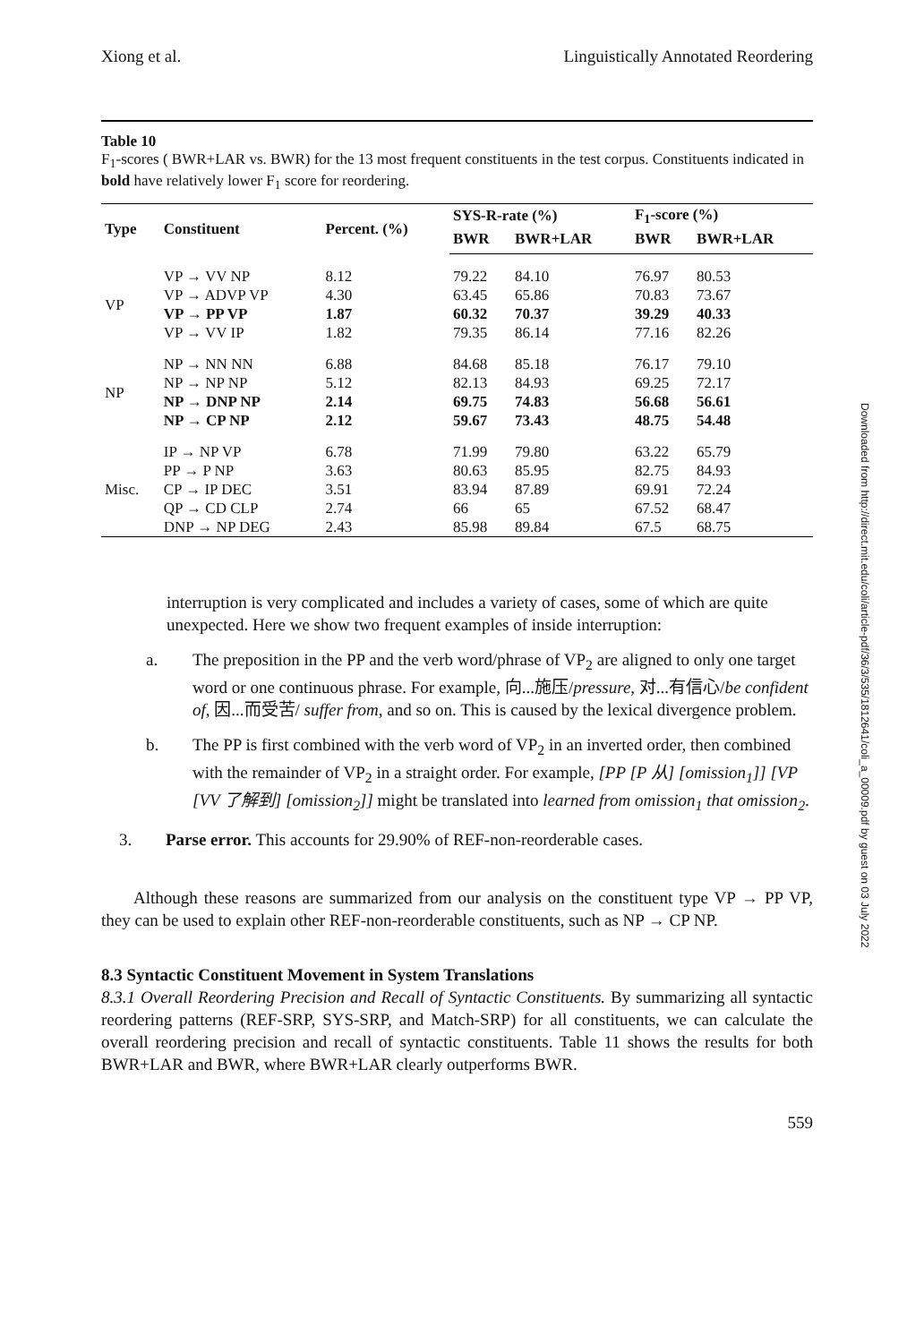Xiong et al. Linguistically Annotated Reordering
Table 10
F<sub>1</sub>-scores ( BWR+LAR vs. BWR) for the 13 most frequent constituents in the test corpus. Constituents indicated in bold have relatively lower F<sub>1</sub> score for reordering.
| Type | Constituent | Percent. (%) | SYS-R-rate (%) | | F<sub>1</sub>-score (%) | |
| --- | --- | --- | --- | --- | --- | --- |
| | | | BWR | BWR+LAR | BWR | BWR+LAR |
| VP | VP → VV NP | 8.12 | 79.22 | 84.10 | 76.97 | 80.53 |
| | VP → ADVP VP | 4.30 | 63.45 | 65.86 | 70.83 | 73.67 |
| | VP → PP VP | 1.87 | 60.32 | 70.37 | 39.29 | 40.33 |
| | VP → VV IP | 1.82 | 79.35 | 86.14 | 77.16 | 82.26 |
| NP | NP → NN NN | 6.88 | 84.68 | 85.18 | 76.17 | 79.10 |
| | NP → NP NP | 5.12 | 82.13 | 84.93 | 69.25 | 72.17 |
| | NP → DNP NP | 2.14 | 69.75 | 74.83 | 56.68 | 56.61 |
| | NP → CP NP | 2.12 | 59.67 | 73.43 | 48.75 | 54.48 |
| Misc. | IP → NP VP | 6.78 | 71.99 | 79.80 | 63.22 | 65.79 |
| | PP → P NP | 3.63 | 80.63 | 85.95 | 82.75 | 84.93 |
| | CP → IP DEC | 3.51 | 83.94 | 87.89 | 69.91 | 72.24 |
| | QP → CD CLP | 2.74 | 66 | 65 | 67.52 | 68.47 |
| | DNP → NP DEG | 2.43 | 85.98 | 89.84 | 67.5 | 68.75 |
interruption is very complicated and includes a variety of cases, some of which are quite unexpected. Here we show two frequent examples of inside interruption:
a. The preposition in the PP and the verb word/phrase of VP<sub>2</sub> are aligned to only one target word or one continuous phrase. For example, 向...施压/pressure, 对...有信心/be confident of, 因...而受苦/ suffer from, and so on. This is caused by the lexical divergence problem.
b. The PP is first combined with the verb word of VP<sub>2</sub> in an inverted order, then combined with the remainder of VP<sub>2</sub> in a straight order. For example, [PP [P 从] [omission<sub>1</sub>]] [VP [VV 了解到] [omission<sub>2</sub>]] might be translated into learned from omission<sub>1</sub> that omission<sub>2</sub>.
3. Parse error. This accounts for 29.90% of REF-non-reorderable cases.
Although these reasons are summarized from our analysis on the constituent type VP → PP VP, they can be used to explain other REF-non-reorderable constituents, such as NP → CP NP.
8.3 Syntactic Constituent Movement in System Translations
8.3.1 Overall Reordering Precision and Recall of Syntactic Constituents. By summarizing all syntactic reordering patterns (REF-SRP, SYS-SRP, and Match-SRP) for all constituents, we can calculate the overall reordering precision and recall of syntactic constituents. Table 11 shows the results for both BWR+LAR and BWR, where BWR+LAR clearly outperforms BWR.
559
Downloaded from http://direct.mit.edu/coli/article-pdf/36/3/535/1812641/coli_a_00009.pdf by guest on 03 July 2022